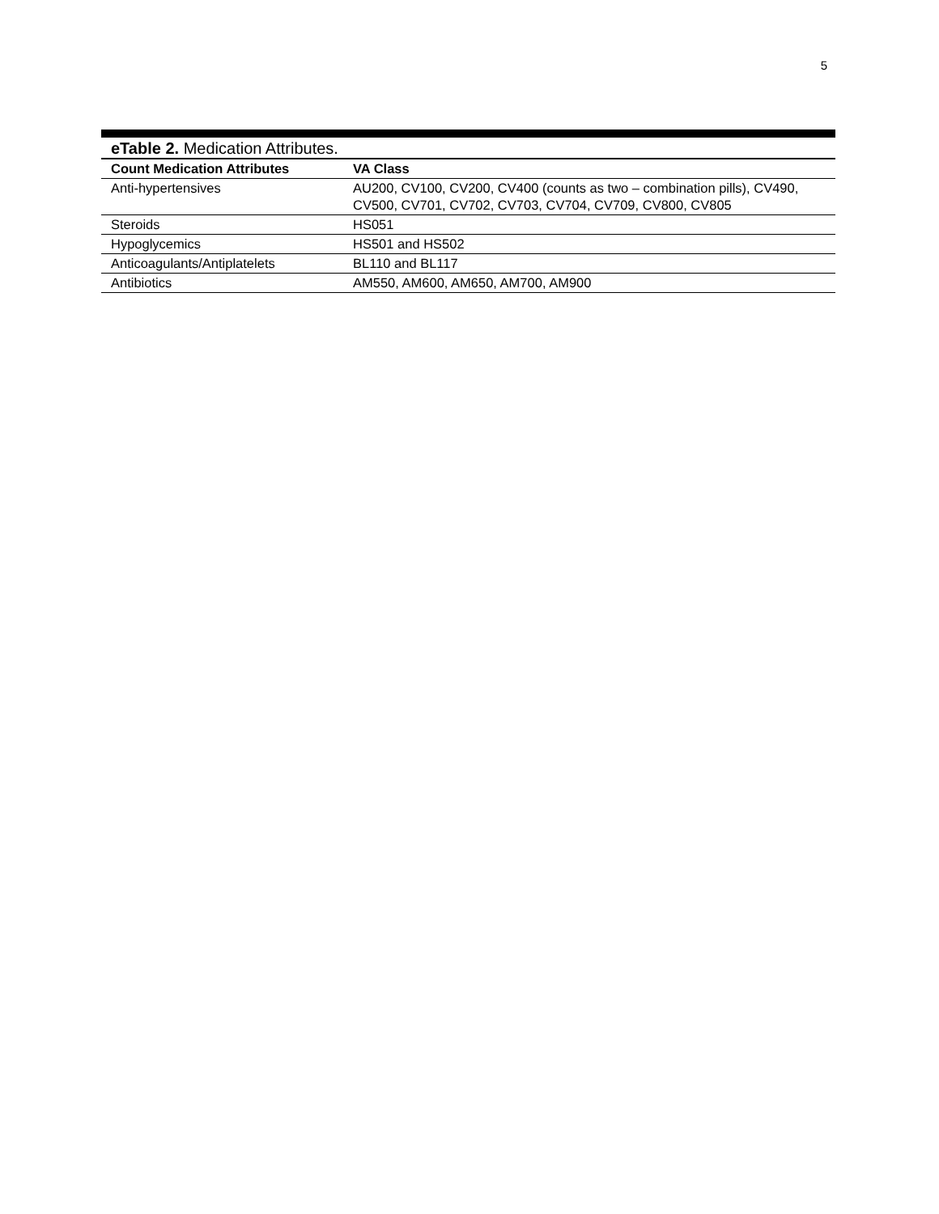5
eTable 2. Medication Attributes.
| Count Medication Attributes | VA Class |
| --- | --- |
| Anti-hypertensives | AU200, CV100, CV200, CV400 (counts as two – combination pills), CV490, CV500, CV701, CV702, CV703, CV704, CV709, CV800, CV805 |
| Steroids | HS051 |
| Hypoglycemics | HS501 and HS502 |
| Anticoagulants/Antiplatelets | BL110 and BL117 |
| Antibiotics | AM550, AM600, AM650, AM700, AM900 |